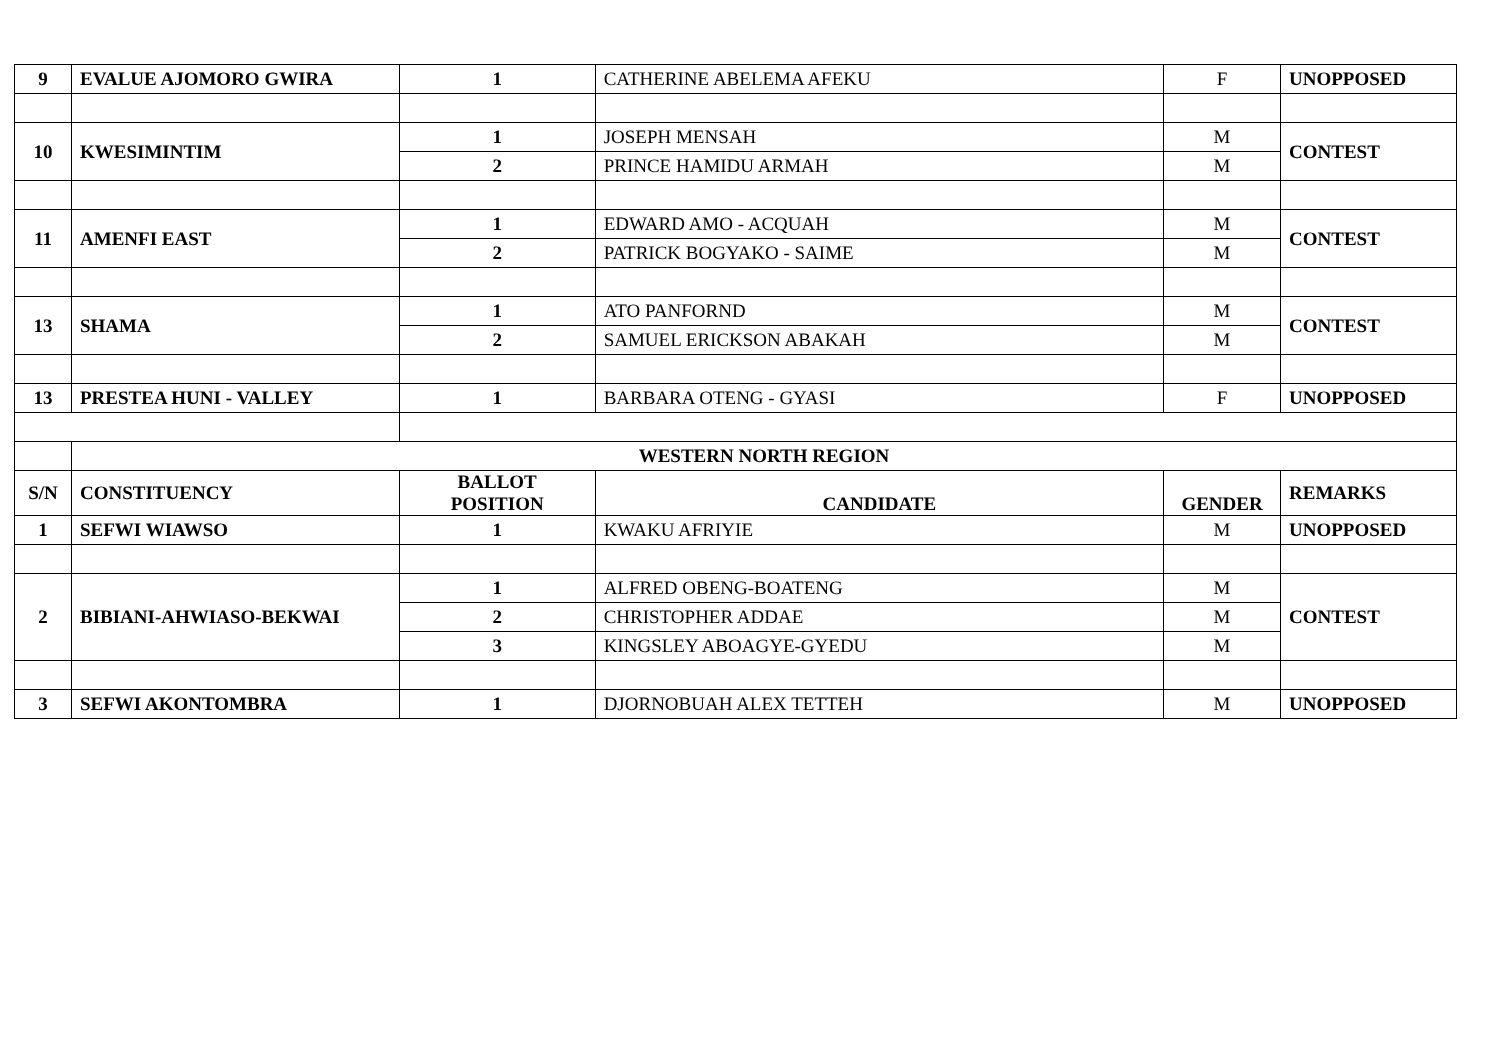| 9 | EVALUE AJOMORO GWIRA | 1 | CATHERINE ABELEMA AFEKU | F | UNOPPOSED |
| 10 | KWESIMINTIM | 1 | JOSEPH MENSAH | M | CONTEST |
| | | 2 | PRINCE HAMIDU ARMAH | M | |
| 11 | AMENFI EAST | 1 | EDWARD AMO - ACQUAH | M | CONTEST |
| | | 2 | PATRICK BOGYAKO - SAIME | M | |
| 13 | SHAMA | 1 | ATO PANFORND | M | CONTEST |
| | | 2 | SAMUEL ERICKSON ABAKAH | M | |
| 13 | PRESTEA HUNI - VALLEY | 1 | BARBARA OTENG - GYASI | F | UNOPPOSED |
| | WESTERN NORTH REGION | | | | |
| S/N | CONSTITUENCY | BALLOT POSITION | CANDIDATE | GENDER | REMARKS |
| 1 | SEFWI WIAWSO | 1 | KWAKU AFRIYIE | M | UNOPPOSED |
| 2 | BIBIANI-AHWIASO-BEKWAI | 1 | ALFRED OBENG-BOATENG | M | CONTEST |
| | | 2 | CHRISTOPHER ADDAE | M | |
| | | 3 | KINGSLEY ABOAGYE-GYEDU | M | |
| 3 | SEFWI AKONTOMBRA | 1 | DJORNOBUAH ALEX TETTEH | M | UNOPPOSED |